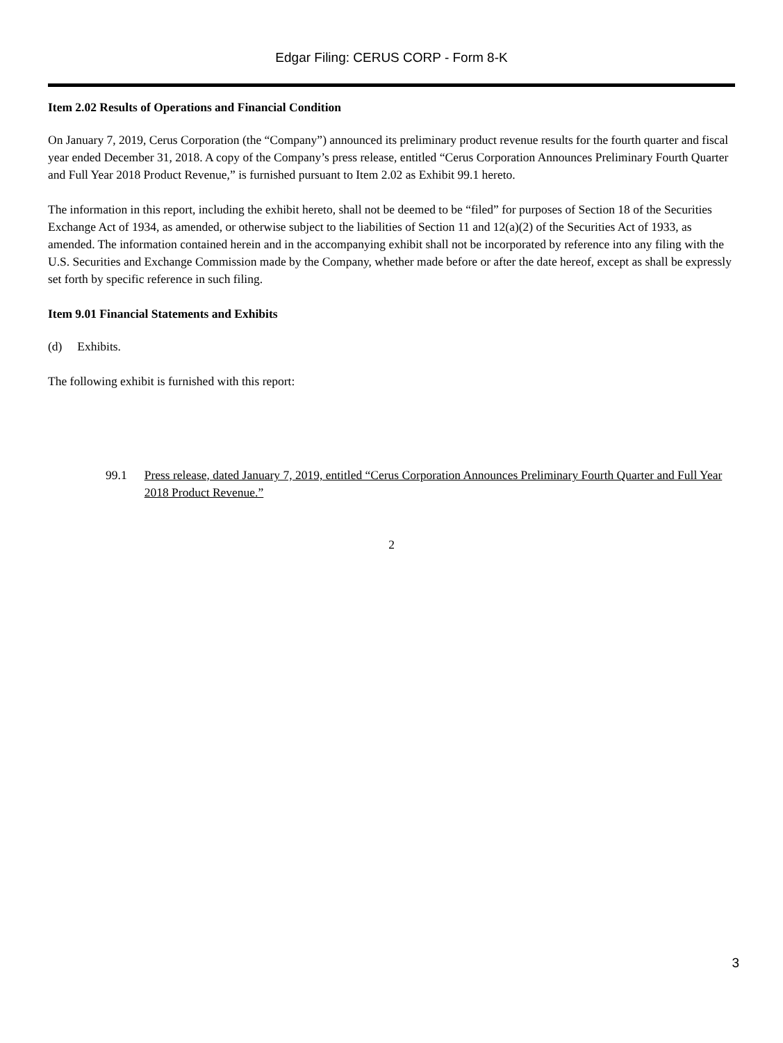Edgar Filing: CERUS CORP - Form 8-K
Item 2.02 Results of Operations and Financial Condition
On January 7, 2019, Cerus Corporation (the “Company”) announced its preliminary product revenue results for the fourth quarter and fiscal year ended December 31, 2018. A copy of the Company’s press release, entitled “Cerus Corporation Announces Preliminary Fourth Quarter and Full Year 2018 Product Revenue,” is furnished pursuant to Item 2.02 as Exhibit 99.1 hereto.
The information in this report, including the exhibit hereto, shall not be deemed to be “filed” for purposes of Section 18 of the Securities Exchange Act of 1934, as amended, or otherwise subject to the liabilities of Section 11 and 12(a)(2) of the Securities Act of 1933, as amended. The information contained herein and in the accompanying exhibit shall not be incorporated by reference into any filing with the U.S. Securities and Exchange Commission made by the Company, whether made before or after the date hereof, except as shall be expressly set forth by specific reference in such filing.
Item 9.01 Financial Statements and Exhibits
(d) Exhibits.
The following exhibit is furnished with this report:
99.1 Press release, dated January 7, 2019, entitled “Cerus Corporation Announces Preliminary Fourth Quarter and Full Year 2018 Product Revenue.”
2
3